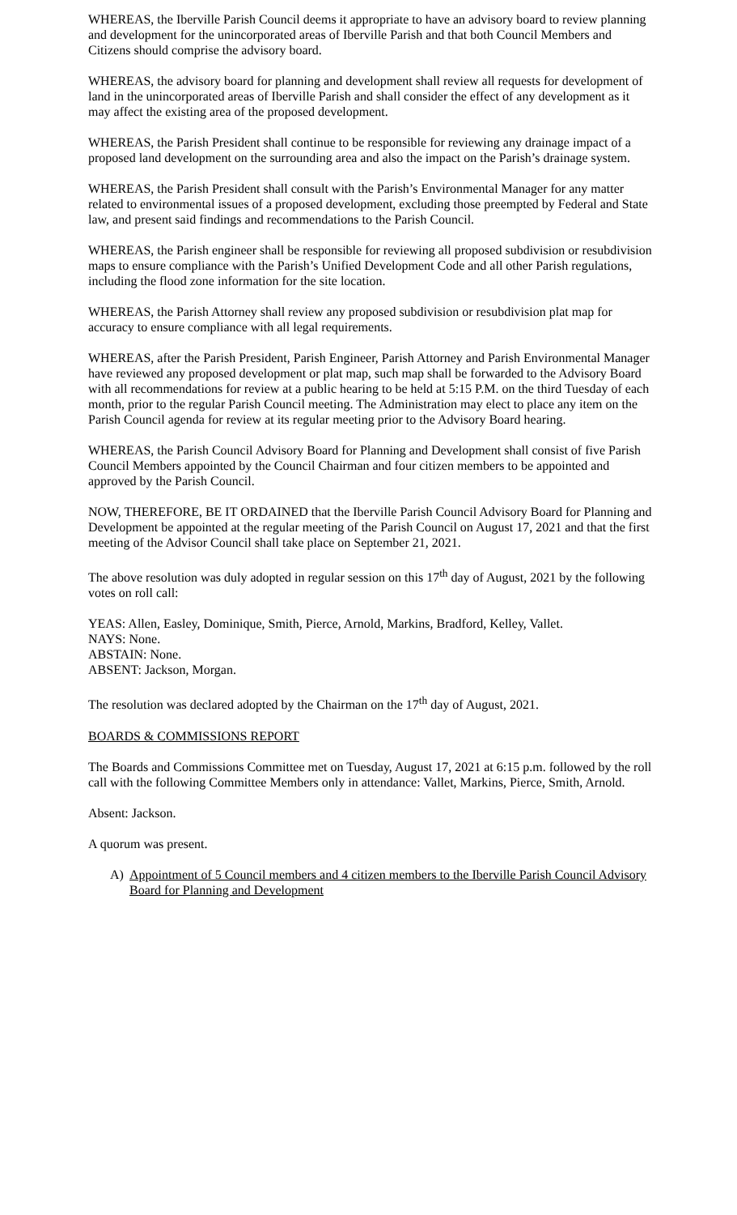WHEREAS, the Iberville Parish Council deems it appropriate to have an advisory board to review planning and development for the unincorporated areas of Iberville Parish and that both Council Members and Citizens should comprise the advisory board.
WHEREAS, the advisory board for planning and development shall review all requests for development of land in the unincorporated areas of Iberville Parish and shall consider the effect of any development as it may affect the existing area of the proposed development.
WHEREAS, the Parish President shall continue to be responsible for reviewing any drainage impact of a proposed land development on the surrounding area and also the impact on the Parish’s drainage system.
WHEREAS, the Parish President shall consult with the Parish’s Environmental Manager for any matter related to environmental issues of a proposed development, excluding those preempted by Federal and State law, and present said findings and recommendations to the Parish Council.
WHEREAS, the Parish engineer shall be responsible for reviewing all proposed subdivision or resubdivision maps to ensure compliance with the Parish’s Unified Development Code and all other Parish regulations, including the flood zone information for the site location.
WHEREAS, the Parish Attorney shall review any proposed subdivision or resubdivision plat map for accuracy to ensure compliance with all legal requirements.
WHEREAS, after the Parish President, Parish Engineer, Parish Attorney and Parish Environmental Manager have reviewed any proposed development or plat map, such map shall be forwarded to the Advisory Board with all recommendations for review at a public hearing to be held at 5:15 P.M. on the third Tuesday of each month, prior to the regular Parish Council meeting. The Administration may elect to place any item on the Parish Council agenda for review at its regular meeting prior to the Advisory Board hearing.
WHEREAS, the Parish Council Advisory Board for Planning and Development shall consist of five Parish Council Members appointed by the Council Chairman and four citizen members to be appointed and approved by the Parish Council.
NOW, THEREFORE, BE IT ORDAINED that the Iberville Parish Council Advisory Board for Planning and Development be appointed at the regular meeting of the Parish Council on August 17, 2021 and that the first meeting of the Advisor Council shall take place on September 21, 2021.
The above resolution was duly adopted in regular session on this 17<sup>th</sup> day of August, 2021 by the following votes on roll call:
YEAS: Allen, Easley, Dominique, Smith, Pierce, Arnold, Markins, Bradford, Kelley, Vallet.
NAYS: None.
ABSTAIN: None.
ABSENT: Jackson, Morgan.
The resolution was declared adopted by the Chairman on the 17<sup>th</sup> day of August, 2021.
BOARDS & COMMISSIONS REPORT
The Boards and Commissions Committee met on Tuesday, August 17, 2021 at 6:15 p.m. followed by the roll call with the following Committee Members only in attendance: Vallet, Markins, Pierce, Smith, Arnold.
Absent: Jackson.
A quorum was present.
A) Appointment of 5 Council members and 4 citizen members to the Iberville Parish Council Advisory Board for Planning and Development